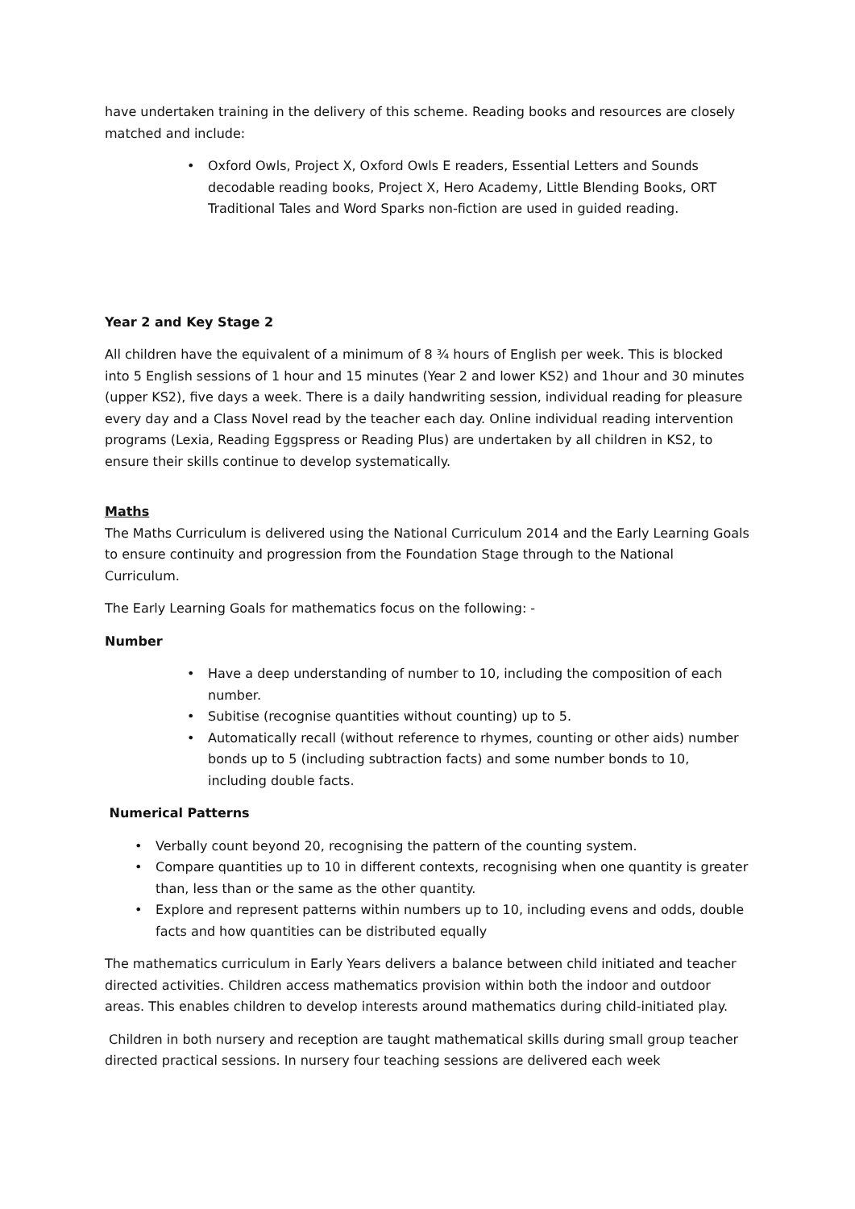have undertaken training in the delivery of this scheme. Reading books and resources are closely matched and include:
• Oxford Owls, Project X, Oxford Owls E readers, Essential Letters and Sounds decodable reading books, Project X, Hero Academy, Little Blending Books, ORT Traditional Tales and Word Sparks non-fiction are used in guided reading.
Year 2 and Key Stage 2
All children have the equivalent of a minimum of 8 ¾ hours of English per week. This is blocked into 5 English sessions of 1 hour and 15 minutes (Year 2 and lower KS2) and 1hour and 30 minutes (upper KS2), five days a week. There is a daily handwriting session, individual reading for pleasure every day and a Class Novel read by the teacher each day. Online individual reading intervention programs (Lexia, Reading Eggspress or Reading Plus) are undertaken by all children in KS2, to ensure their skills continue to develop systematically.
Maths
The Maths Curriculum is delivered using the National Curriculum 2014 and the Early Learning Goals to ensure continuity and progression from the Foundation Stage through to the National Curriculum.
The Early Learning Goals for mathematics focus on the following: -
Number
• Have a deep understanding of number to 10, including the composition of each number.
• Subitise (recognise quantities without counting) up to 5.
• Automatically recall (without reference to rhymes, counting or other aids) number bonds up to 5 (including subtraction facts) and some number bonds to 10, including double facts.
Numerical Patterns
• Verbally count beyond 20, recognising the pattern of the counting system.
• Compare quantities up to 10 in different contexts, recognising when one quantity is greater than, less than or the same as the other quantity.
• Explore and represent patterns within numbers up to 10, including evens and odds, double facts and how quantities can be distributed equally
The mathematics curriculum in Early Years delivers a balance between child initiated and teacher directed activities. Children access mathematics provision within both the indoor and outdoor areas. This enables children to develop interests around mathematics during child-initiated play.
Children in both nursery and reception are taught mathematical skills during small group teacher directed practical sessions. In nursery four teaching sessions are delivered each week